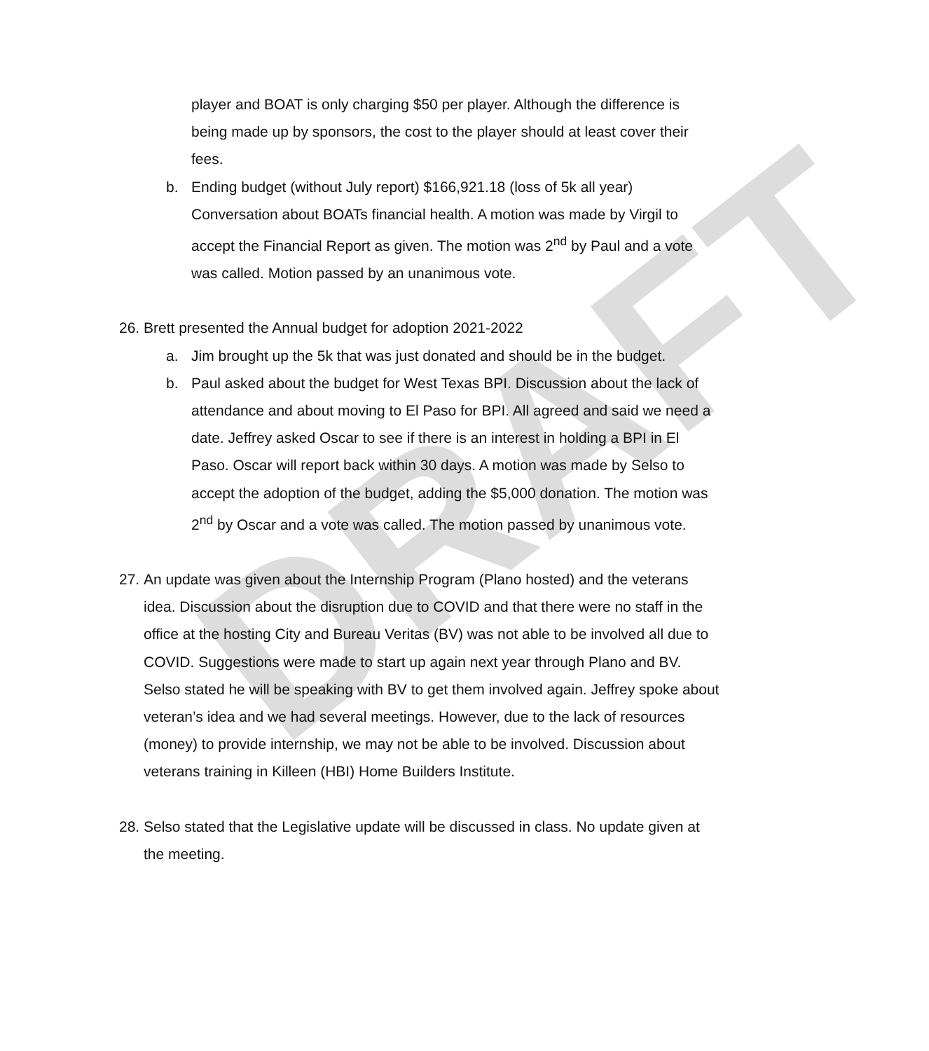DRAFT
player and BOAT is only charging $50 per player. Although the difference is being made up by sponsors, the cost to the player should at least cover their fees.
b. Ending budget (without July report) $166,921.18 (loss of 5k all year) Conversation about BOATs financial health. A motion was made by Virgil to accept the Financial Report as given. The motion was 2<sup>nd</sup> by Paul and a vote was called. Motion passed by an unanimous vote.
26. Brett presented the Annual budget for adoption 2021-2022
a. Jim brought up the 5k that was just donated and should be in the budget.
b. Paul asked about the budget for West Texas BPI. Discussion about the lack of attendance and about moving to El Paso for BPI. All agreed and said we need a date. Jeffrey asked Oscar to see if there is an interest in holding a BPI in El Paso. Oscar will report back within 30 days. A motion was made by Selso to accept the adoption of the budget, adding the $5,000 donation. The motion was 2<sup>nd</sup> by Oscar and a vote was called. The motion passed by unanimous vote.
27. An update was given about the Internship Program (Plano hosted) and the veterans idea. Discussion about the disruption due to COVID and that there were no staff in the office at the hosting City and Bureau Veritas (BV) was not able to be involved all due to COVID. Suggestions were made to start up again next year through Plano and BV. Selso stated he will be speaking with BV to get them involved again. Jeffrey spoke about veteran’s idea and we had several meetings. However, due to the lack of resources (money) to provide internship, we may not be able to be involved. Discussion about veterans training in Killeen (HBI) Home Builders Institute.
28. Selso stated that the Legislative update will be discussed in class. No update given at the meeting.